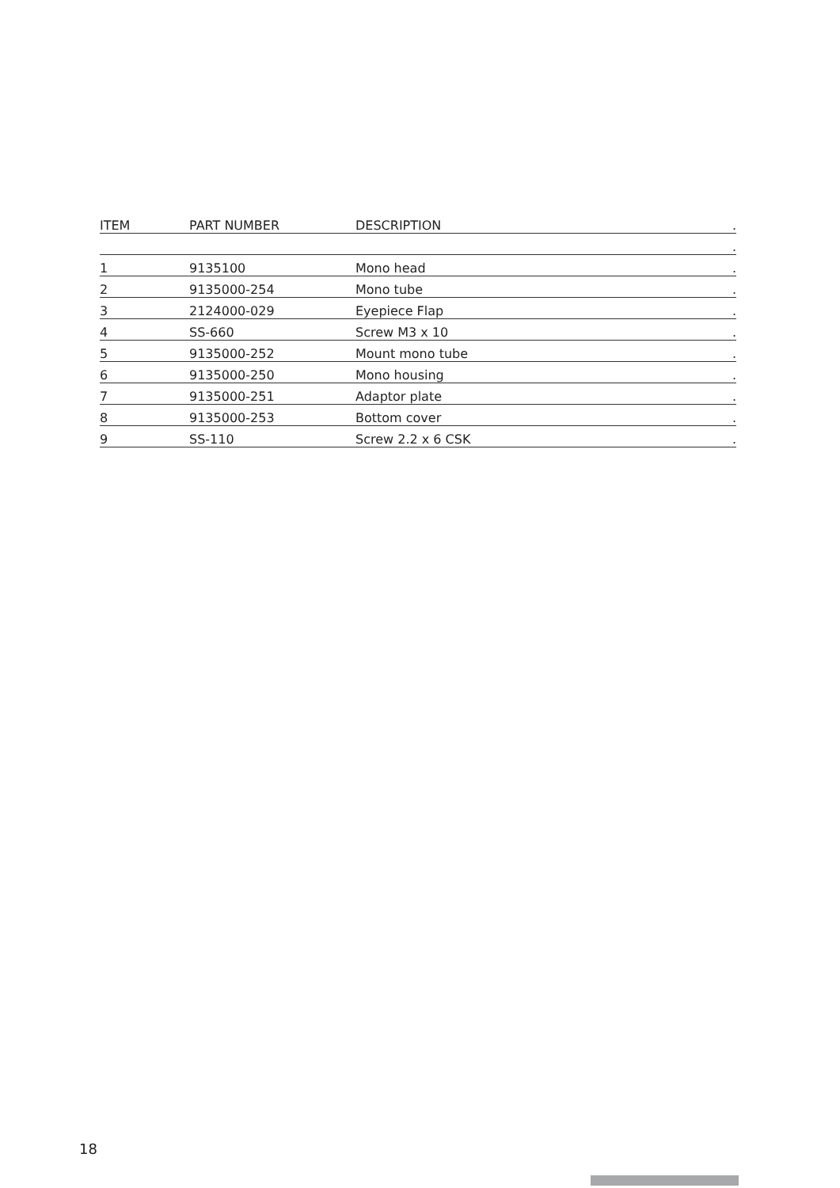| ITEM | PART NUMBER | DESCRIPTION | . |
| --- | --- | --- | --- |
| | | | . |
| 1 | 9135100 | Mono head | . |
| 2 | 9135000-254 | Mono tube | . |
| 3 | 2124000-029 | Eyepiece Flap | . |
| 4 | SS-660 | Screw M3 x 10 | . |
| 5 | 9135000-252 | Mount mono tube | . |
| 6 | 9135000-250 | Mono housing | . |
| 7 | 9135000-251 | Adaptor plate | . |
| 8 | 9135000-253 | Bottom cover | . |
| 9 | SS-110 | Screw 2.2 x 6 CSK | . |
18